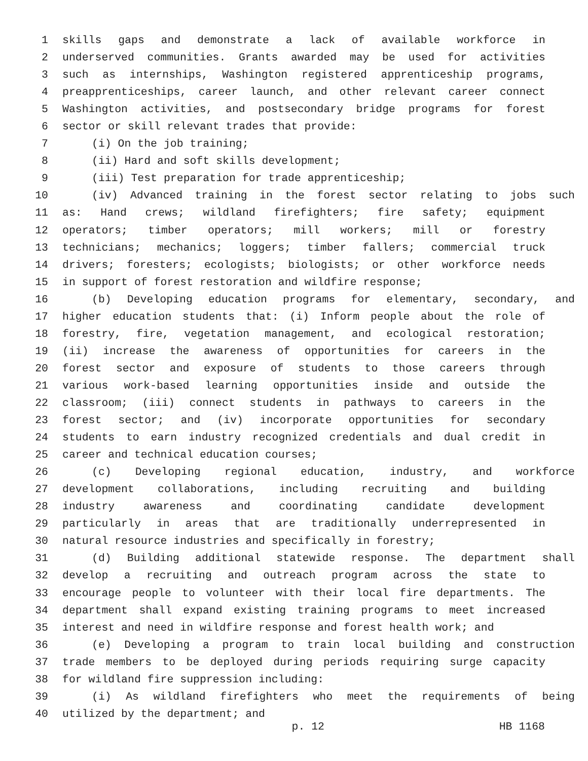1 skills gaps and demonstrate a lack of available workforce in
2 underserved communities. Grants awarded may be used for activities
3 such as internships, Washington registered apprenticeship programs,
4 preapprenticeships, career launch, and other relevant career connect
5 Washington activities, and postsecondary bridge programs for forest
6 sector or skill relevant trades that provide:
7 (i) On the job training;
8 (ii) Hard and soft skills development;
9 (iii) Test preparation for trade apprenticeship;
10 (iv) Advanced training in the forest sector relating to jobs such
11 as: Hand crews; wildland firefighters; fire safety; equipment
12 operators; timber operators; mill workers; mill or forestry
13 technicians; mechanics; loggers; timber fallers; commercial truck
14 drivers; foresters; ecologists; biologists; or other workforce needs
15 in support of forest restoration and wildfire response;
16 (b) Developing education programs for elementary, secondary, and
17 higher education students that: (i) Inform people about the role of
18 forestry, fire, vegetation management, and ecological restoration;
19 (ii) increase the awareness of opportunities for careers in the
20 forest sector and exposure of students to those careers through
21 various work-based learning opportunities inside and outside the
22 classroom; (iii) connect students in pathways to careers in the
23 forest sector; and (iv) incorporate opportunities for secondary
24 students to earn industry recognized credentials and dual credit in
25 career and technical education courses;
26 (c) Developing regional education, industry, and workforce
27 development collaborations, including recruiting and building
28 industry awareness and coordinating candidate development
29 particularly in areas that are traditionally underrepresented in
30 natural resource industries and specifically in forestry;
31 (d) Building additional statewide response. The department shall
32 develop a recruiting and outreach program across the state to
33 encourage people to volunteer with their local fire departments. The
34 department shall expand existing training programs to meet increased
35 interest and need in wildfire response and forest health work; and
36 (e) Developing a program to train local building and construction
37 trade members to be deployed during periods requiring surge capacity
38 for wildland fire suppression including:
39 (i) As wildland firefighters who meet the requirements of being
40 utilized by the department; and
p. 12 HB 1168